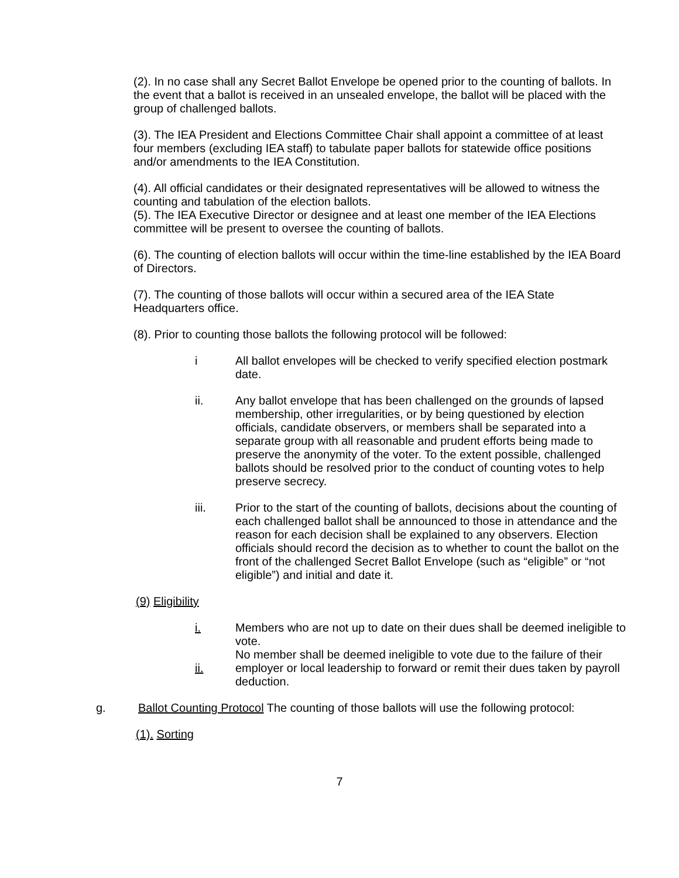(2). In no case shall any Secret Ballot Envelope be opened prior to the counting of ballots. In the event that a ballot is received in an unsealed envelope, the ballot will be placed with the group of challenged ballots.
(3). The IEA President and Elections Committee Chair shall appoint a committee of at least four members (excluding IEA staff) to tabulate paper ballots for statewide office positions and/or amendments to the IEA Constitution.
(4). All official candidates or their designated representatives will be allowed to witness the counting and tabulation of the election ballots.
(5). The IEA Executive Director or designee and at least one member of the IEA Elections committee will be present to oversee the counting of ballots.
(6). The counting of election ballots will occur within the time-line established by the IEA Board of Directors.
(7). The counting of those ballots will occur within a secured area of the IEA State Headquarters office.
(8). Prior to counting those ballots the following protocol will be followed:
i All ballot envelopes will be checked to verify specified election postmark date.
ii. Any ballot envelope that has been challenged on the grounds of lapsed membership, other irregularities, or by being questioned by election officials, candidate observers, or members shall be separated into a separate group with all reasonable and prudent efforts being made to preserve the anonymity of the voter. To the extent possible, challenged ballots should be resolved prior to the conduct of counting votes to help preserve secrecy.
iii. Prior to the start of the counting of ballots, decisions about the counting of each challenged ballot shall be announced to those in attendance and the reason for each decision shall be explained to any observers. Election officials should record the decision as to whether to count the ballot on the front of the challenged Secret Ballot Envelope (such as “eligible” or “not eligible”) and initial and date it.
(9) Eligibility
i. Members who are not up to date on their dues shall be deemed ineligible to vote.
ii. No member shall be deemed ineligible to vote due to the failure of their employer or local leadership to forward or remit their dues taken by payroll deduction.
g. Ballot Counting Protocol The counting of those ballots will use the following protocol:
(1). Sorting
7